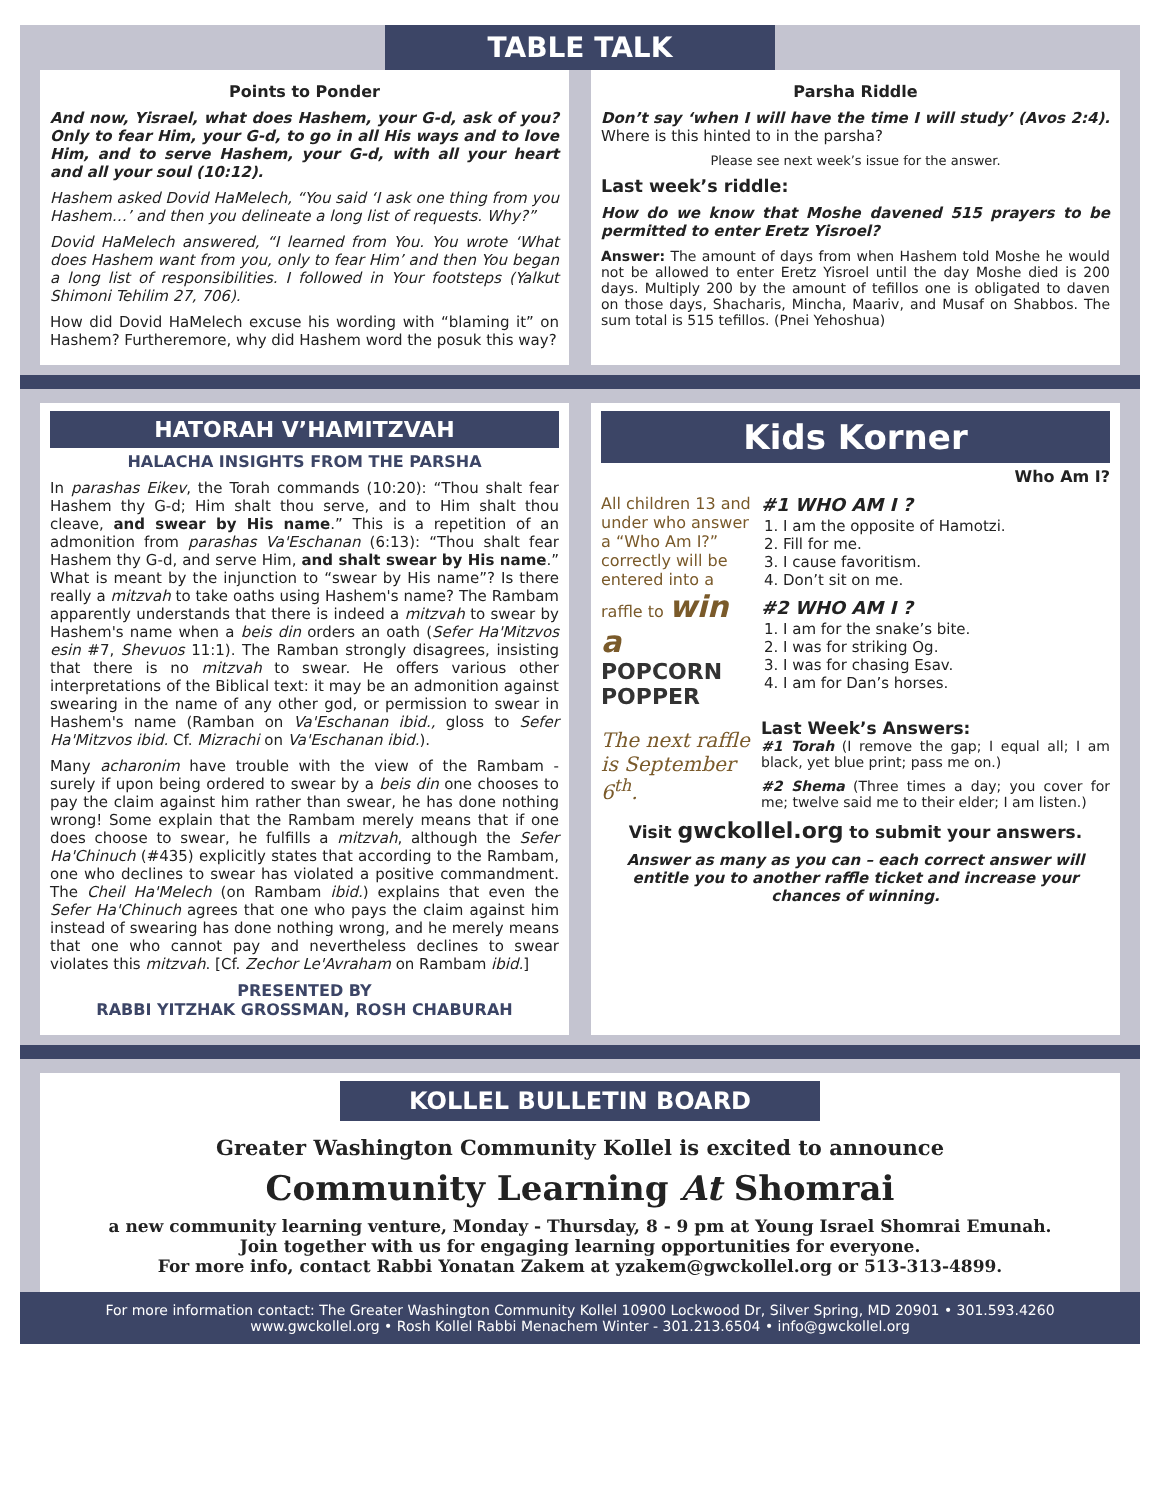TABLE TALK
Points to Ponder
And now, Yisrael, what does Hashem, your G-d, ask of you? Only to fear Him, your G-d, to go in all His ways and to love Him, and to serve Hashem, your G-d, with all your heart and all your soul (10:12).
Hashem asked Dovid HaMelech, “You said ‘I ask one thing from you Hashem…’ and then you delineate a long list of requests. Why?”
Dovid HaMelech answered, “I learned from You. You wrote ‘What does Hashem want from you, only to fear Him’ and then You began a long list of responsibilities. I followed in Your footsteps (Yalkut Shimoni Tehilim 27, 706).
How did Dovid HaMelech excuse his wording with “blaming it” on Hashem? Furtheremore, why did Hashem word the posuk this way?
Parsha Riddle
Don’t say ‘when I will have the time I will study’ (Avos 2:4). Where is this hinted to in the parsha?
Please see next week’s issue for the answer.
Last week’s riddle:
How do we know that Moshe davened 515 prayers to be permitted to enter Eretz Yisroel?
Answer: The amount of days from when Hashem told Moshe he would not be allowed to enter Eretz Yisroel until the day Moshe died is 200 days. Multiply 200 by the amount of tefillos one is obligated to daven on those days, Shacharis, Mincha, Maariv, and Musaf on Shabbos. The sum total is 515 tefillos. (Pnei Yehoshua)
HATORAH V’HAMITZVAH
HALACHA INSIGHTS FROM THE PARSHA
In parashas Eikev, the Torah commands (10:20): “Thou shalt fear Hashem thy G-d; Him shalt thou serve, and to Him shalt thou cleave, and swear by His name.” This is a repetition of an admonition from parashas Va'Eschanan (6:13): “Thou shalt fear Hashem thy G-d, and serve Him, and shalt swear by His name.” What is meant by the injunction to “swear by His name”? Is there really a mitzvah to take oaths using Hashem's name? The Rambam apparently understands that there is indeed a mitzvah to swear by Hashem's name when a beis din orders an oath (Sefer Ha'Mitzvos esin #7, Shevuos 11:1). The Ramban strongly disagrees, insisting that there is no mitzvah to swear. He offers various other interpretations of the Biblical text: it may be an admonition against swearing in the name of any other god, or permission to swear in Hashem's name (Ramban on Va'Eschanan ibid., gloss to Sefer Ha'Mitzvos ibid. Cf. Mizrachi on Va'Eschanan ibid.).
Many acharonim have trouble with the view of the Rambam - surely if upon being ordered to swear by a beis din one chooses to pay the claim against him rather than swear, he has done nothing wrong! Some explain that the Rambam merely means that if one does choose to swear, he fulfills a mitzvah, although the Sefer Ha'Chinuch (#435) explicitly states that according to the Rambam, one who declines to swear has violated a positive commandment. The Cheil Ha'Melech (on Rambam ibid.) explains that even the Sefer Ha'Chinuch agrees that one who pays the claim against him instead of swearing has done nothing wrong, and he merely means that one who cannot pay and nevertheless declines to swear violates this mitzvah. [Cf. Zechor Le'Avraham on Rambam ibid.]
PRESENTED BY
RABBI YITZHAK GROSSMAN, ROSH CHABURAH
Kids Korner
Who Am I?
All children 13 and under who answer a “Who Am I?” correctly will be entered into a raffle to win a
POPCORN POPPER
The next raffle is September 6<sup>th</sup>.
#1 WHO AM I ?
1. I am the opposite of Hamotzi.
2. Fill for me.
3. I cause favoritism.
4. Don’t sit on me.
#2 WHO AM I ?
1. I am for the snake’s bite.
2. I was for striking Og.
3. I was for chasing Esav.
4. I am for Dan’s horses.
Last Week’s Answers:
#1 Torah (I remove the gap; I equal all; I am black, yet blue print; pass me on.)
#2 Shema (Three times a day; you cover for me; twelve said me to their elder; I am listen.)
Visit gwckollel.org to submit your answers.
Answer as many as you can – each correct answer will entitle you to another raffle ticket and increase your chances of winning.
KOLLEL BULLETIN BOARD
Greater Washington Community Kollel is excited to announce
Community Learning At Shomrai
a new community learning venture, Monday - Thursday, 8 - 9 pm at Young Israel Shomrai Emunah.
Join together with us for engaging learning opportunities for everyone.
For more info, contact Rabbi Yonatan Zakem at yzakem@gwckollel.org or 513-313-4899.
For more information contact: The Greater Washington Community Kollel 10900 Lockwood Dr, Silver Spring, MD 20901 • 301.593.4260
www.gwckollel.org • Rosh Kollel Rabbi Menachem Winter - 301.213.6504 • info@gwckollel.org